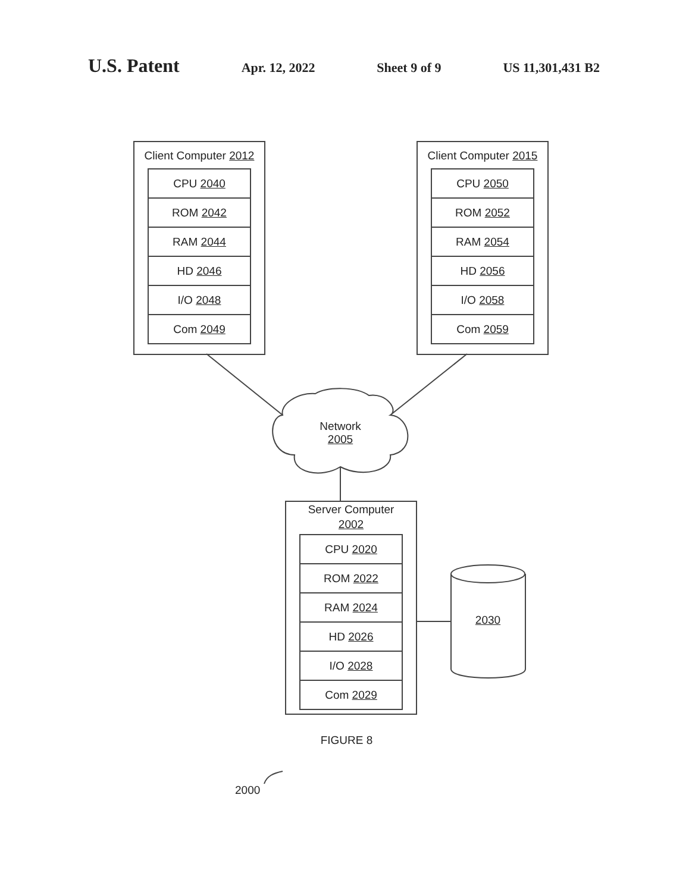U.S. Patent Apr. 12, 2022 Sheet 9 of 9 US 11,301,431 B2
Client Computer 2012
CPU 2040
ROM 2042
RAM 2044
HD 2046
I/O 2048
Com 2049
Client Computer 2015
CPU 2050
ROM 2052
RAM 2054
HD 2056
I/O 2058
Com 2059
Network
2005
Server Computer
2002
CPU 2020
ROM 2022
RAM 2024
HD 2026
I/O 2028
Com 2029
2030
FIGURE 8
2000